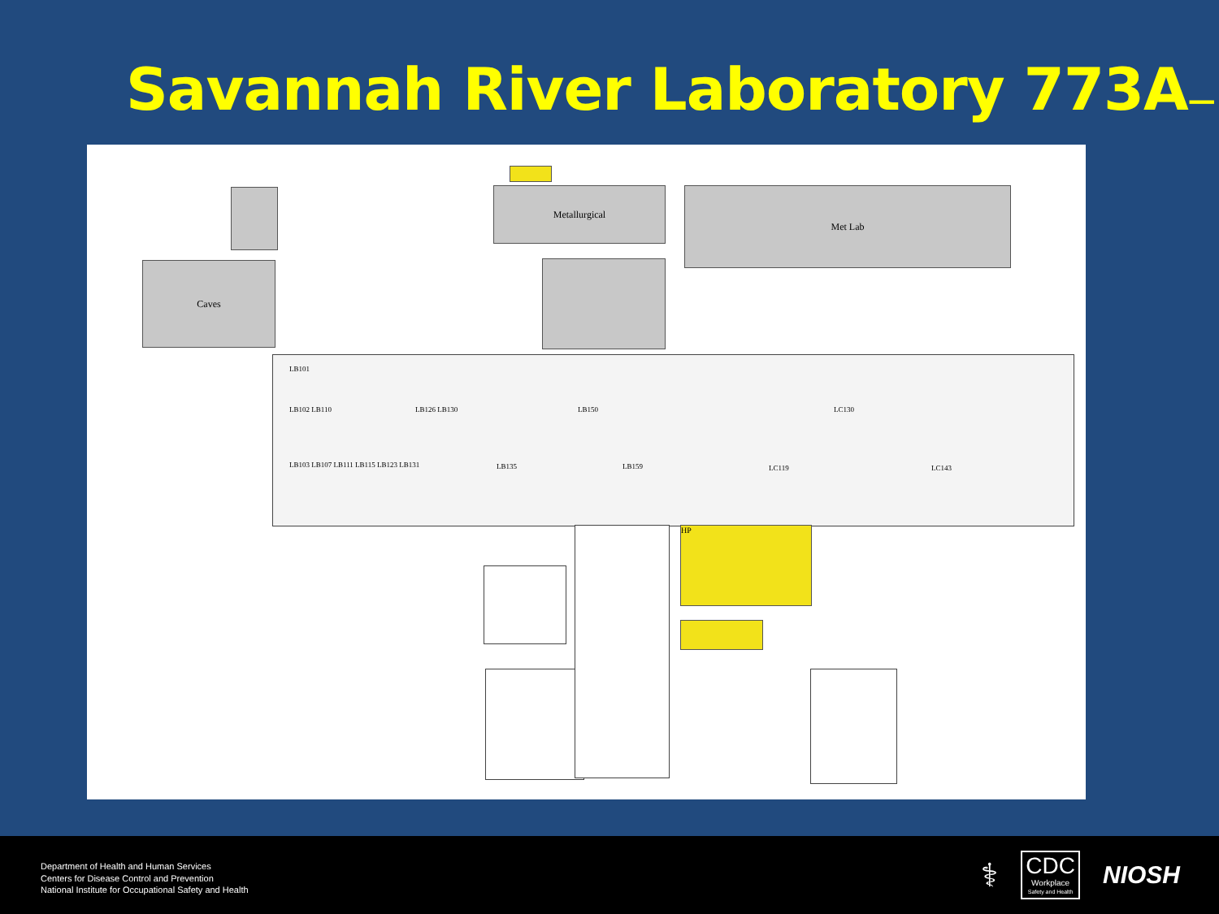Savannah River Laboratory 773A—cont.
Caves
Metallurgical Met Lab
LB101
LB102 LB110 LB126 LB130 LB150 LC130
LB103 LB107 LB111 LB115 LB123 LB131 LB135 LB159 LC119 LC143
HP
Department of Health and Human Services
Centers for Disease Control and Prevention
National Institute for Occupational Safety and Health
⚕
CDC
Workplace
Safety and Health
NIOSH